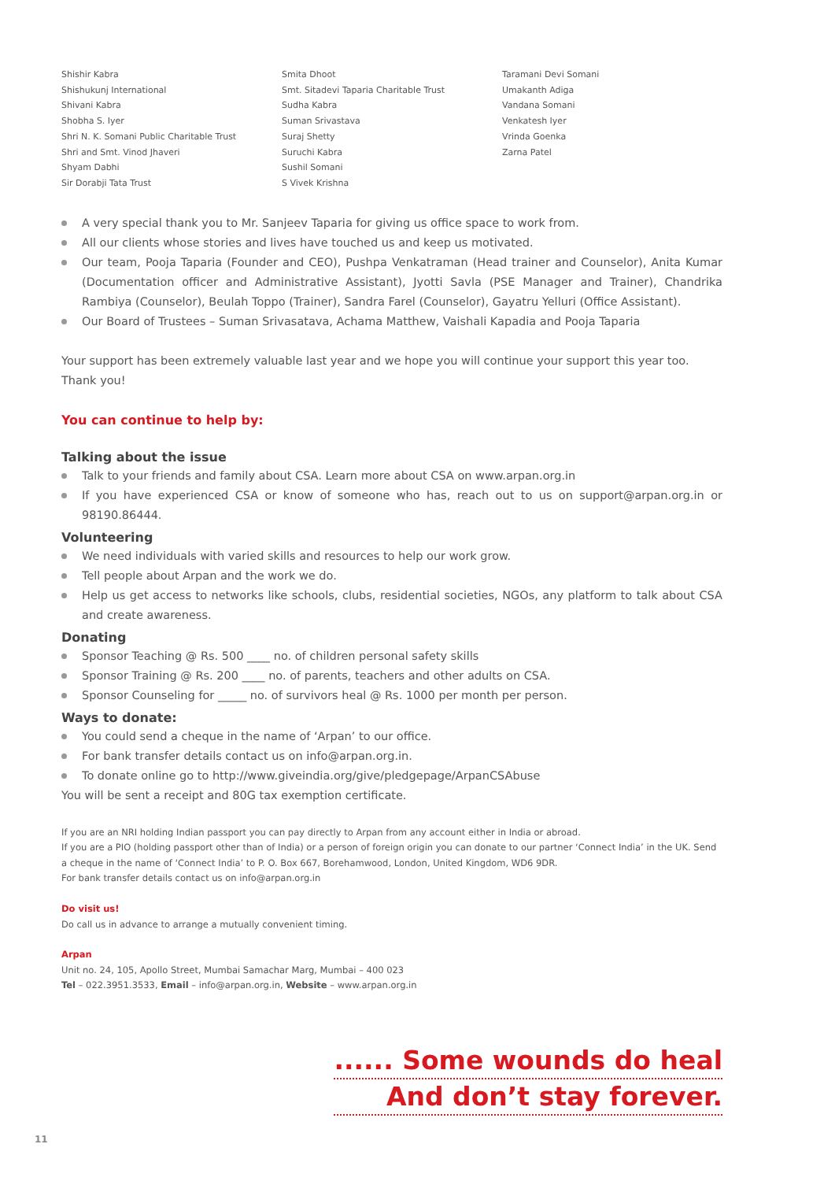Shishir Kabra
Shishukunj International
Shivani Kabra
Shobha S. Iyer
Shri N. K. Somani Public Charitable Trust
Shri and Smt. Vinod Jhaveri
Shyam Dabhi
Sir Dorabji Tata Trust
Smita Dhoot
Smt. Sitadevi Taparia Charitable Trust
Sudha Kabra
Suman Srivastava
Suraj Shetty
Suruchi Kabra
Sushil Somani
S Vivek Krishna
Taramani Devi Somani
Umakanth Adiga
Vandana Somani
Venkatesh Iyer
Vrinda Goenka
Zarna Patel
A very special thank you to Mr. Sanjeev Taparia for giving us office space to work from.
All our clients whose stories and lives have touched us and keep us motivated.
Our team, Pooja Taparia (Founder and CEO), Pushpa Venkatraman (Head trainer and Counselor), Anita Kumar (Documentation officer and Administrative Assistant), Jyotti Savla (PSE Manager and Trainer), Chandrika Rambiya (Counselor), Beulah Toppo (Trainer), Sandra Farel (Counselor), Gayatru Yelluri (Office Assistant).
Our Board of Trustees – Suman Srivasatava, Achama Matthew, Vaishali Kapadia and Pooja Taparia
Your support has been extremely valuable last year and we hope you will continue your support this year too. Thank you!
You can continue to help by:
Talking about the issue
Talk to your friends and family about CSA. Learn more about CSA on www.arpan.org.in
If you have experienced CSA or know of someone who has, reach out to us on support@arpan.org.in or 98190.86444.
Volunteering
We need individuals with varied skills and resources to help our work grow.
Tell people about Arpan and the work we do.
Help us get access to networks like schools, clubs, residential societies, NGOs, any platform to talk about CSA and create awareness.
Donating
Sponsor Teaching @ Rs. 500 ____ no. of children personal safety skills
Sponsor Training @ Rs. 200 ____ no. of parents, teachers and other adults on CSA.
Sponsor Counseling for _____ no. of survivors heal @ Rs. 1000 per month per person.
Ways to donate:
You could send a cheque in the name of ‘Arpan’ to our office.
For bank transfer details contact us on info@arpan.org.in.
To donate online go to http://www.giveindia.org/give/pledgepage/ArpanCSAbuse
You will be sent a receipt and 80G tax exemption certificate.
If you are an NRI holding Indian passport you can pay directly to Arpan from any account either in India or abroad.
If you are a PIO (holding passport other than of India) or a person of foreign origin you can donate to our partner ‘Connect India’ in the UK. Send a cheque in the name of ‘Connect India’ to P. O. Box 667, Borehamwood, London, United Kingdom, WD6 9DR.
For bank transfer details contact us on info@arpan.org.in
Do visit us!
Do call us in advance to arrange a mutually convenient timing.
Arpan
Unit no. 24, 105, Apollo Street, Mumbai Samachar Marg, Mumbai – 400 023
Tel – 022.3951.3533, Email – info@arpan.org.in, Website – www.arpan.org.in
...... Some wounds do heal
And don’t stay forever.
11